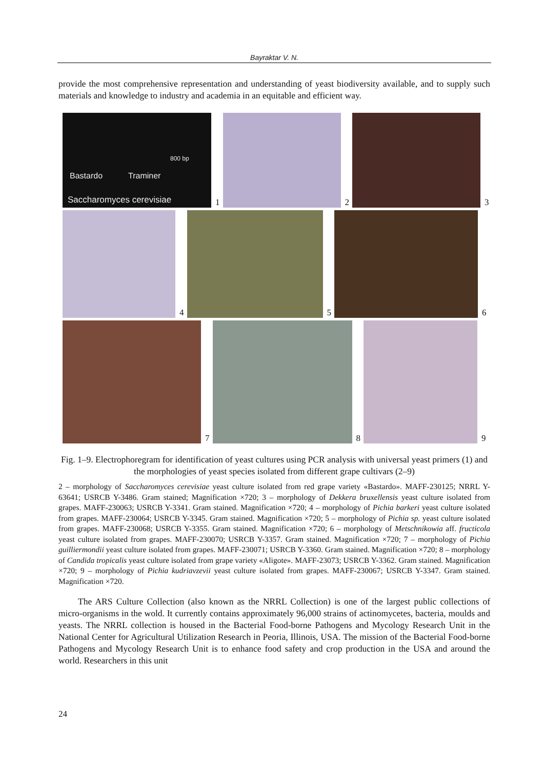Bayraktar V. N.
provide the most comprehensive representation and understanding of yeast biodiversity available, and to supply such materials and knowledge to industry and academia in an equitable and efficient way.
800 bp
Bastardo Traminer
Saccharomyces cerevisiae
1
2
3
4
5
6
7
8
9
Fig. 1–9. Electrophoregram for identification of yeast cultures using PCR analysis with universal yeast primers (1) and the morphologies of yeast species isolated from different grape cultivars (2–9)
2 – morphology of Saccharomyces cerevisiae yeast culture isolated from red grape variety «Bastardo». MAFF-230125; NRRL Y-63641; USRCB Y-3486. Gram stained; Magnification ×720; 3 – morphology of Dekkera bruxellensis yeast culture isolated from grapes. MAFF-230063; USRCB Y-3341. Gram stained. Magnification ×720; 4 – morphology of Pichia barkeri yeast culture isolated from grapes. MAFF-230064; USRCB Y-3345. Gram stained. Magnification ×720; 5 – morphology of Pichia sp. yeast culture isolated from grapes. MAFF-230068; USRCB Y-3355. Gram stained. Magnification ×720; 6 – morphology of Metschnikowia aff. fructicola yeast culture isolated from grapes. MAFF-230070; USRCB Y-3357. Gram stained. Magnification ×720; 7 – morphology of Pichia guilliermondii yeast culture isolated from grapes. MAFF-230071; USRCB Y-3360. Gram stained. Magnification ×720; 8 – morphology of Candida tropicalis yeast culture isolated from grape variety «Aligote». MAFF-23073; USRCB Y-3362. Gram stained. Magnification ×720; 9 – morphology of Pichia kudriavzevii yeast culture isolated from grapes. MAFF-230067; USRCB Y-3347. Gram stained. Magnification ×720.
The ARS Culture Collection (also known as the NRRL Collection) is one of the largest public collections of micro-organisms in the wold. It currently contains approximately 96,000 strains of actinomycetes, bacteria, moulds and yeasts. The NRRL collection is housed in the Bacterial Food-borne Pathogens and Mycology Research Unit in the National Center for Agricultural Utilization Research in Peoria, Illinois, USA. The mission of the Bacterial Food-borne Pathogens and Mycology Research Unit is to enhance food safety and crop production in the USA and around the world. Researchers in this unit
24